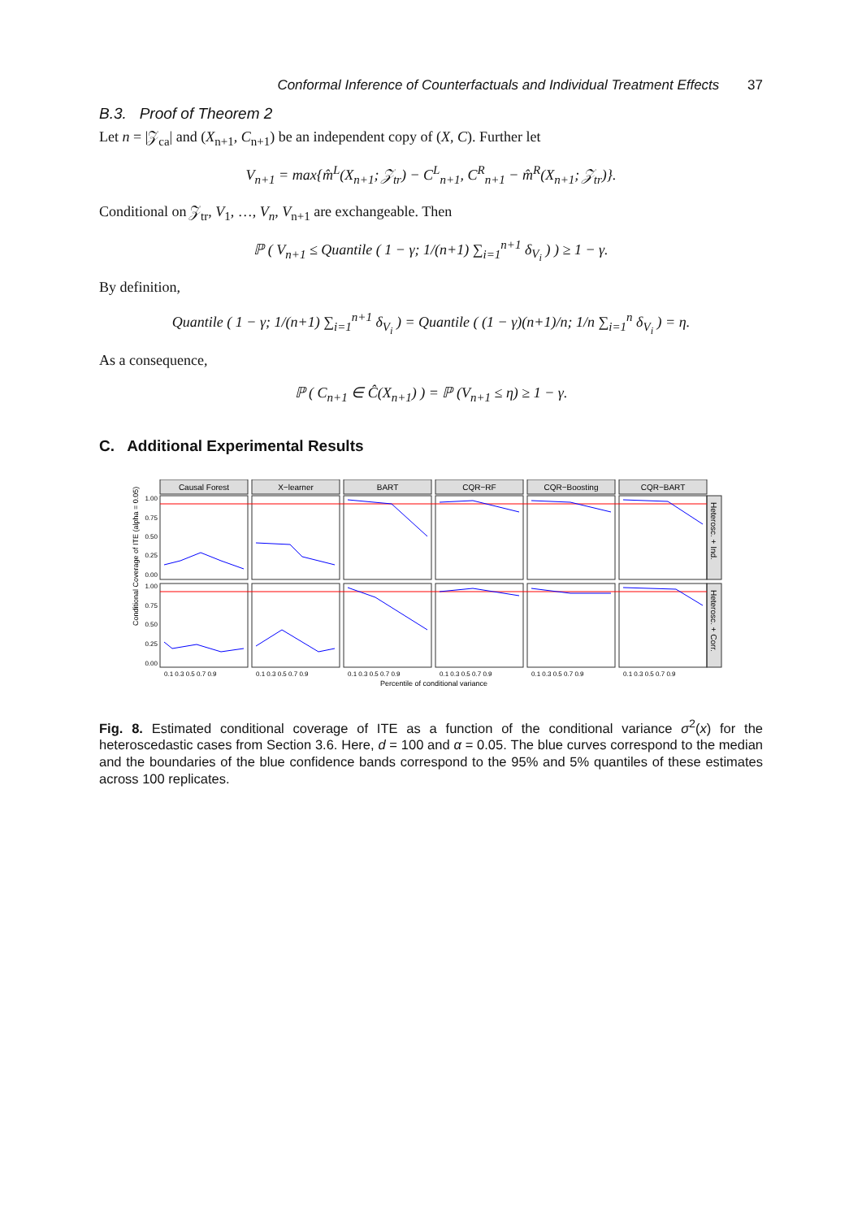Conformal Inference of Counterfactuals and Individual Treatment Effects 37
B.3. Proof of Theorem 2
Let n = |𝒵<sub>ca</sub>| and (X<sub>n+1</sub>, C<sub>n+1</sub>) be an independent copy of (X, C). Further let
V<sub>n+1</sub> = max{m̂<sup>L</sup>(X<sub>n+1</sub>; 𝒵<sub>tr</sub>) − C<sup>L</sup><sub>n+1</sub>, C<sup>R</sup><sub>n+1</sub> − m̂<sup>R</sup>(X<sub>n+1</sub>; 𝒵<sub>tr</sub>)}.
Conditional on 𝒵<sub>tr</sub>, V<sub>1</sub>, …, V<sub>n</sub>, V<sub>n+1</sub> are exchangeable. Then
ℙ ( V<sub>n+1</sub> ≤ Quantile ( 1 − γ; 1/(n+1) ∑<sub>i=1</sub><sup>n+1</sup> δ<sub>V<sub>i</sub></sub> ) ) ≥ 1 − γ.
By definition,
Quantile ( 1 − γ; 1/(n+1) ∑<sub>i=1</sub><sup>n+1</sup> δ<sub>V<sub>i</sub></sub> ) = Quantile ( (1 − γ)(n+1)/n; 1/n ∑<sub>i=1</sub><sup>n</sup> δ<sub>V<sub>i</sub></sub> ) = η.
As a consequence,
ℙ ( C<sub>n+1</sub> ∈ Ĉ(X<sub>n+1</sub>) ) = ℙ (V<sub>n+1</sub> ≤ η) ≥ 1 − γ.
C. Additional Experimental Results
Conditional Coverage of ITE (alpha = 0.05)
Causal Forest
X−learner
BART
CQR−RF
CQR−Boosting
CQR−BART
Heterosc. + Ind.
Heterosc. + Corr.
1.00
0.75
0.50
0.25
0.00
1.00
0.75
0.50
0.25
0.00
0.1 0.3 0.5 0.7 0.9
0.1 0.3 0.5 0.7 0.9
0.1 0.3 0.5 0.7 0.9
0.1 0.3 0.5 0.7 0.9
0.1 0.3 0.5 0.7 0.9
0.1 0.3 0.5 0.7 0.9
Percentile of conditional variance
Fig. 8. Estimated conditional coverage of ITE as a function of the conditional variance σ<sup>2</sup>(x) for the heteroscedastic cases from Section 3.6. Here, d = 100 and α = 0.05. The blue curves correspond to the median and the boundaries of the blue confidence bands correspond to the 95% and 5% quantiles of these estimates across 100 replicates.